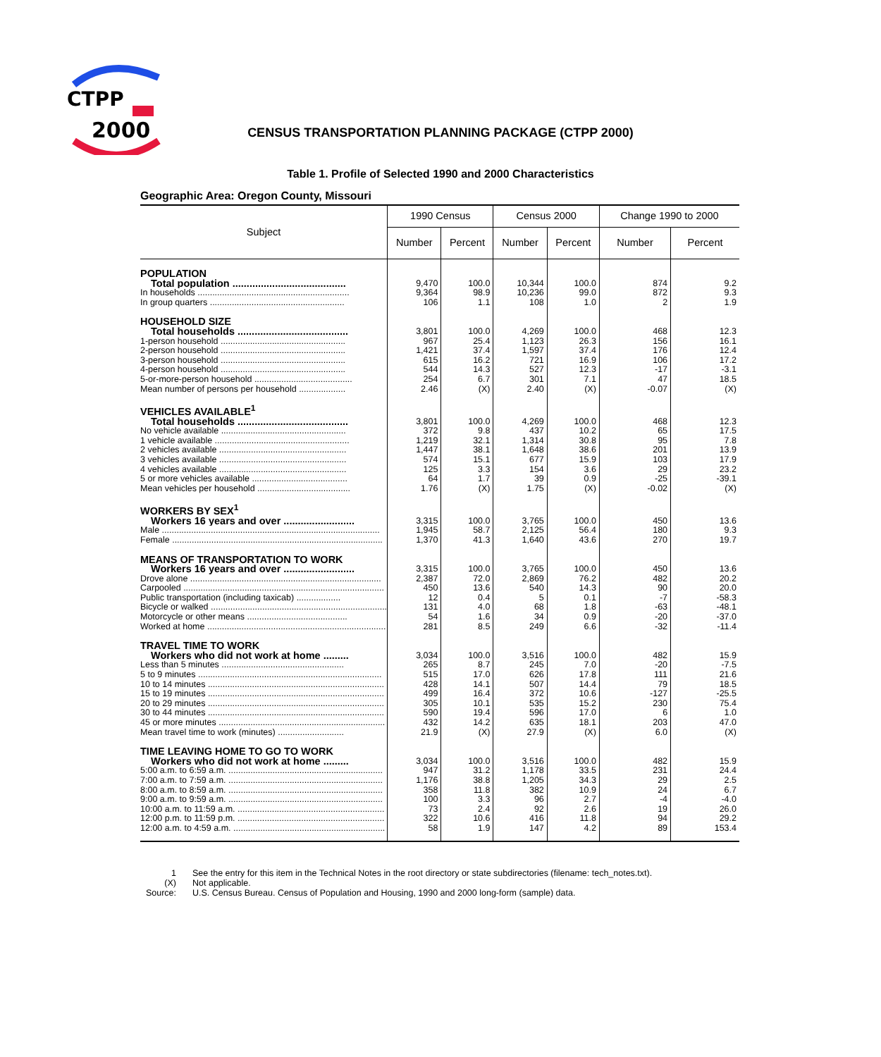CTPP
2000
CENSUS TRANSPORTATION PLANNING PACKAGE (CTPP 2000)
Table 1. Profile of Selected 1990 and 2000 Characteristics
Geographic Area: Oregon County, Missouri
| Subject | 1990 Census | | Census 2000 | | Change 1990 to 2000 | |
| --- | --- | --- | --- | --- | --- | --- |
| | Number | Percent | Number | Percent | Number | Percent |
| POPULATION | | | | | | |
| Total population ........................................ | 9,470 | 100.0 | 10,344 | 100.0 | 874 | 9.2 |
| In households .............................................................. | 9,364 | 98.9 | 10,236 | 99.0 | 872 | 9.3 |
| In group quarters ....................................................... | 106 | 1.1 | 108 | 1.0 | 2 | 1.9 |
| HOUSEHOLD SIZE | | | | | | |
| Total households ....................................... | 3,801 | 100.0 | 4,269 | 100.0 | 468 | 12.3 |
| 1-person household ................................................... | 967 | 25.4 | 1,123 | 26.3 | 156 | 16.1 |
| 2-person household ................................................... | 1,421 | 37.4 | 1,597 | 37.4 | 176 | 12.4 |
| 3-person household ................................................... | 615 | 16.2 | 721 | 16.9 | 106 | 17.2 |
| 4-person household ................................................... | 544 | 14.3 | 527 | 12.3 | -17 | -3.1 |
| 5-or-more-person household ........................................ | 254 | 6.7 | 301 | 7.1 | 47 | 18.5 |
| Mean number of persons per household ................... | 2.46 | (X) | 2.40 | (X) | -0.07 | (X) |
| VEHICLES AVAILABLE<sup>1</sup> | | | | | | |
| Total households ....................................... | 3,801 | 100.0 | 4,269 | 100.0 | 468 | 12.3 |
| No vehicle available ................................................... | 372 | 9.8 | 437 | 10.2 | 65 | 17.5 |
| 1 vehicle available ....................................................... | 1,219 | 32.1 | 1,314 | 30.8 | 95 | 7.8 |
| 2 vehicles available .................................................... | 1,447 | 38.1 | 1,648 | 38.6 | 201 | 13.9 |
| 3 vehicles available .................................................... | 574 | 15.1 | 677 | 15.9 | 103 | 17.9 |
| 4 vehicles available .................................................... | 125 | 3.3 | 154 | 3.6 | 29 | 23.2 |
| 5 or more vehicles available ....................................... | 64 | 1.7 | 39 | 0.9 | -25 | -39.1 |
| Mean vehicles per household ...................................... | 1.76 | (X) | 1.75 | (X) | -0.02 | (X) |
| WORKERS BY SEX<sup>1</sup> | | | | | | |
| Workers 16 years and over ......................... | 3,315 | 100.0 | 3,765 | 100.0 | 450 | 13.6 |
| Male ......................................................................................... | 1,945 | 58.7 | 2,125 | 56.4 | 180 | 9.3 |
| Female ...................................................................................... | 1,370 | 41.3 | 1,640 | 43.6 | 270 | 19.7 |
| MEANS OF TRANSPORTATION TO WORK | | | | | | |
| Workers 16 years and over ......................... | 3,315 | 100.0 | 3,765 | 100.0 | 450 | 13.6 |
| Drove alone .............................................................................. | 2,387 | 72.0 | 2,869 | 76.2 | 482 | 20.2 |
| Carpooled .................................................................................. | 450 | 13.6 | 540 | 14.3 | 90 | 20.0 |
| Public transportation (including taxicab) .................. | 12 | 0.4 | 5 | 0.1 | -7 | -58.3 |
| Bicycle or walked ........................................................................ | 131 | 4.0 | 68 | 1.8 | -63 | -48.1 |
| Motorcycle or other means ......................................... | 54 | 1.6 | 34 | 0.9 | -20 | -37.0 |
| Worked at home ......................................................................... | 281 | 8.5 | 249 | 6.6 | -32 | -11.4 |
| TRAVEL TIME TO WORK | | | | | | |
| Workers who did not work at home ......... | 3,034 | 100.0 | 3,516 | 100.0 | 482 | 15.9 |
| Less than 5 minutes .................................................. | 265 | 8.7 | 245 | 7.0 | -20 | -7.5 |
| 5 to 9 minutes ........................................................................... | 515 | 17.0 | 626 | 17.8 | 111 | 21.6 |
| 10 to 14 minutes ........................................................................ | 428 | 14.1 | 507 | 14.4 | 79 | 18.5 |
| 15 to 19 minutes ........................................................................ | 499 | 16.4 | 372 | 10.6 | -127 | -25.5 |
| 20 to 29 minutes ........................................................................ | 305 | 10.1 | 535 | 15.2 | 230 | 75.4 |
| 30 to 44 minutes ........................................................................ | 590 | 19.4 | 596 | 17.0 | 6 | 1.0 |
| 45 or more minutes .................................................................... | 432 | 14.2 | 635 | 18.1 | 203 | 47.0 |
| Mean travel time to work (minutes) ........................... | 21.9 | (X) | 27.9 | (X) | 6.0 | (X) |
| TIME LEAVING HOME TO GO TO WORK | | | | | | |
| Workers who did not work at home ......... | 3,034 | 100.0 | 3,516 | 100.0 | 482 | 15.9 |
| 5:00 a.m. to 6:59 a.m. ............................................................... | 947 | 31.2 | 1,178 | 33.5 | 231 | 24.4 |
| 7:00 a.m. to 7:59 a.m. ............................................................... | 1,176 | 38.8 | 1,205 | 34.3 | 29 | 2.5 |
| 8:00 a.m. to 8:59 a.m. ............................................................... | 358 | 11.8 | 382 | 10.9 | 24 | 6.7 |
| 9:00 a.m. to 9:59 a.m. ............................................................... | 100 | 3.3 | 96 | 2.7 | -4 | -4.0 |
| 10:00 a.m. to 11:59 a.m. ............................................................ | 73 | 2.4 | 92 | 2.6 | 19 | 26.0 |
| 12:00 p.m. to 11:59 p.m. ............................................................ | 322 | 10.6 | 416 | 11.8 | 94 | 29.2 |
| 12:00 a.m. to 4:59 a.m. .............................................................. | 58 | 1.9 | 147 | 4.2 | 89 | 153.4 |
1 See the entry for this item in the Technical Notes in the root directory or state subdirectories (filename: tech_notes.txt).
(X) Not applicable.
Source: U.S. Census Bureau. Census of Population and Housing, 1990 and 2000 long-form (sample) data.